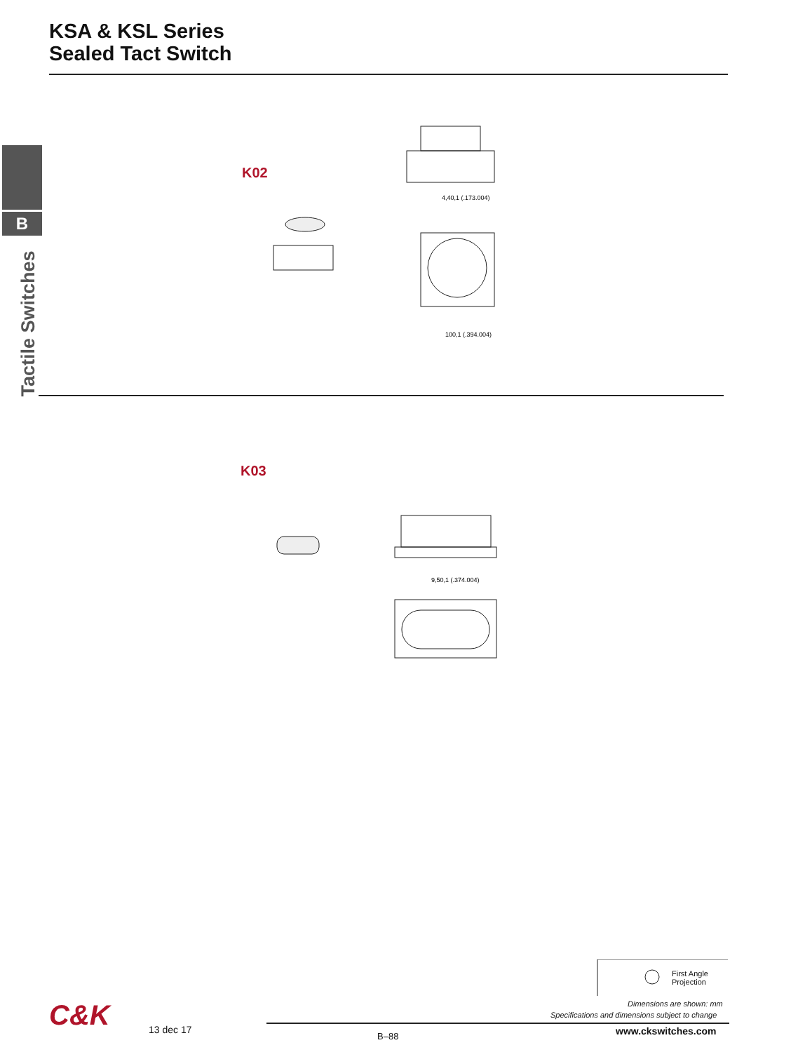KSA & KSL Series
Sealed Tact Switch
B
Tactile Switches
K02
4,40,1 (.173.004)
100,1 (.394.004)
K03
9,50,1 (.374.004)
First Angle
Projection
Dimensions are shown: mm
Specifications and dimensions subject to change
C&K 13 dec 17
B–88 www.ckswitches.com